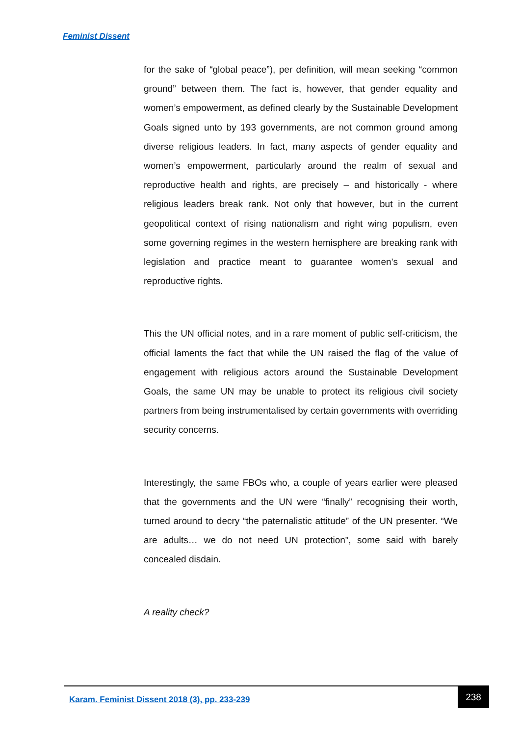Feminist Dissent
for the sake of “global peace”), per definition, will mean seeking “common ground” between them. The fact is, however, that gender equality and women’s empowerment, as defined clearly by the Sustainable Development Goals signed unto by 193 governments, are not common ground among diverse religious leaders. In fact, many aspects of gender equality and women’s empowerment, particularly around the realm of sexual and reproductive health and rights, are precisely – and historically - where religious leaders break rank. Not only that however, but in the current geopolitical context of rising nationalism and right wing populism, even some governing regimes in the western hemisphere are breaking rank with legislation and practice meant to guarantee women’s sexual and reproductive rights.
This the UN official notes, and in a rare moment of public self-criticism, the official laments the fact that while the UN raised the flag of the value of engagement with religious actors around the Sustainable Development Goals, the same UN may be unable to protect its religious civil society partners from being instrumentalised by certain governments with overriding security concerns.
Interestingly, the same FBOs who, a couple of years earlier were pleased that the governments and the UN were “finally” recognising their worth, turned around to decry “the paternalistic attitude” of the UN presenter. “We are adults… we do not need UN protection”, some said with barely concealed disdain.
A reality check?
Karam. Feminist Dissent 2018 (3), pp. 233-239
238